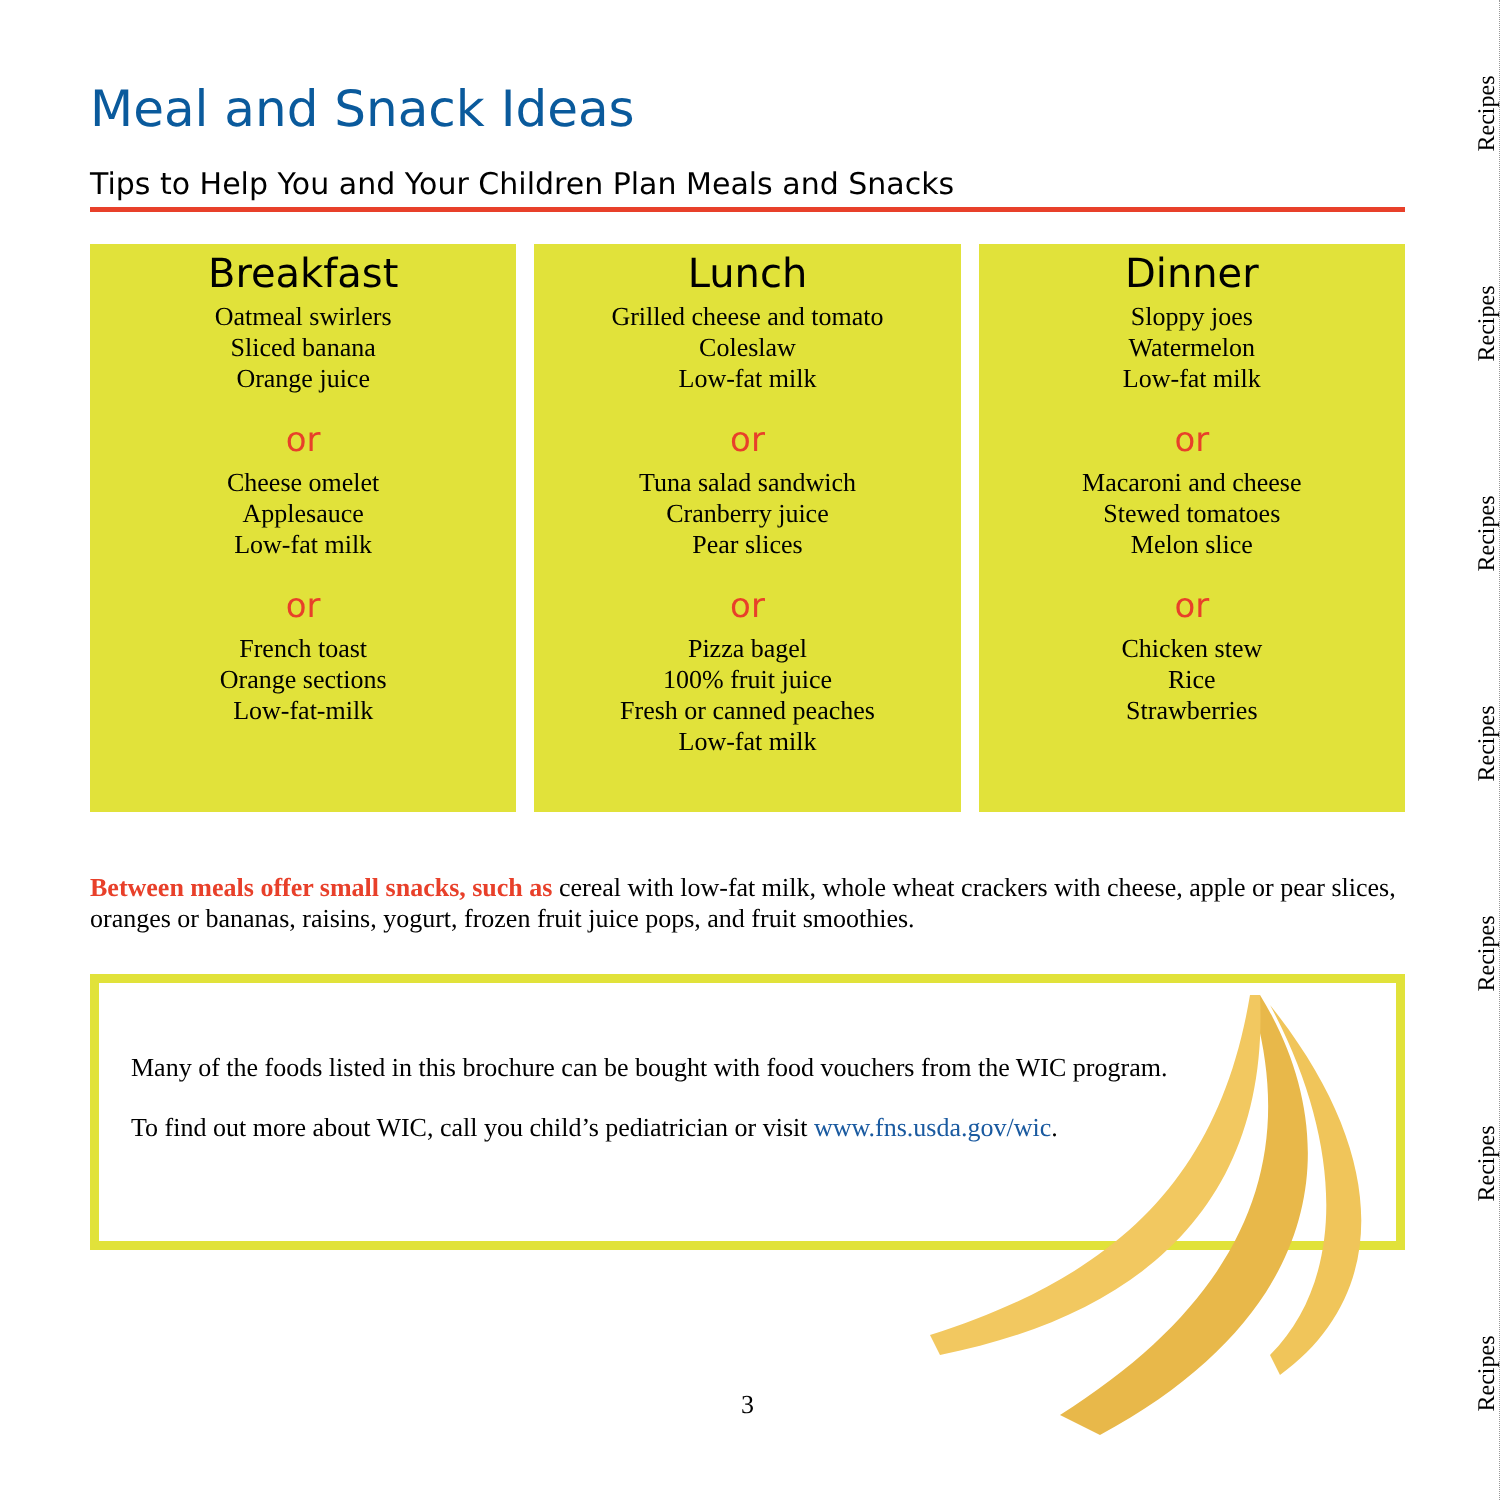Meal and Snack Ideas
Tips to Help You and Your Children Plan Meals and Snacks
Breakfast
Oatmeal swirlers
Sliced banana
Orange juice
or
Cheese omelet
Applesauce
Low-fat milk
or
French toast
Orange sections
Low-fat-milk
Lunch
Grilled cheese and tomato
Coleslaw
Low-fat milk
or
Tuna salad sandwich
Cranberry juice
Pear slices
or
Pizza bagel
100% fruit juice
Fresh or canned peaches
Low-fat milk
Dinner
Sloppy joes
Watermelon
Low-fat milk
or
Macaroni and cheese
Stewed tomatoes
Melon slice
or
Chicken stew
Rice
Strawberries
Between meals offer small snacks, such as cereal with low-fat milk, whole wheat crackers with cheese, apple or pear slices, oranges or bananas, raisins, yogurt, frozen fruit juice pops, and fruit smoothies.
Many of the foods listed in this brochure can be bought with food vouchers from the WIC program.
To find out more about WIC, call you child’s pediatrician or visit www.fns.usda.gov/wic.
3
Recipes
Recipes
Recipes
Recipes
Recipes
Recipes
Recipes